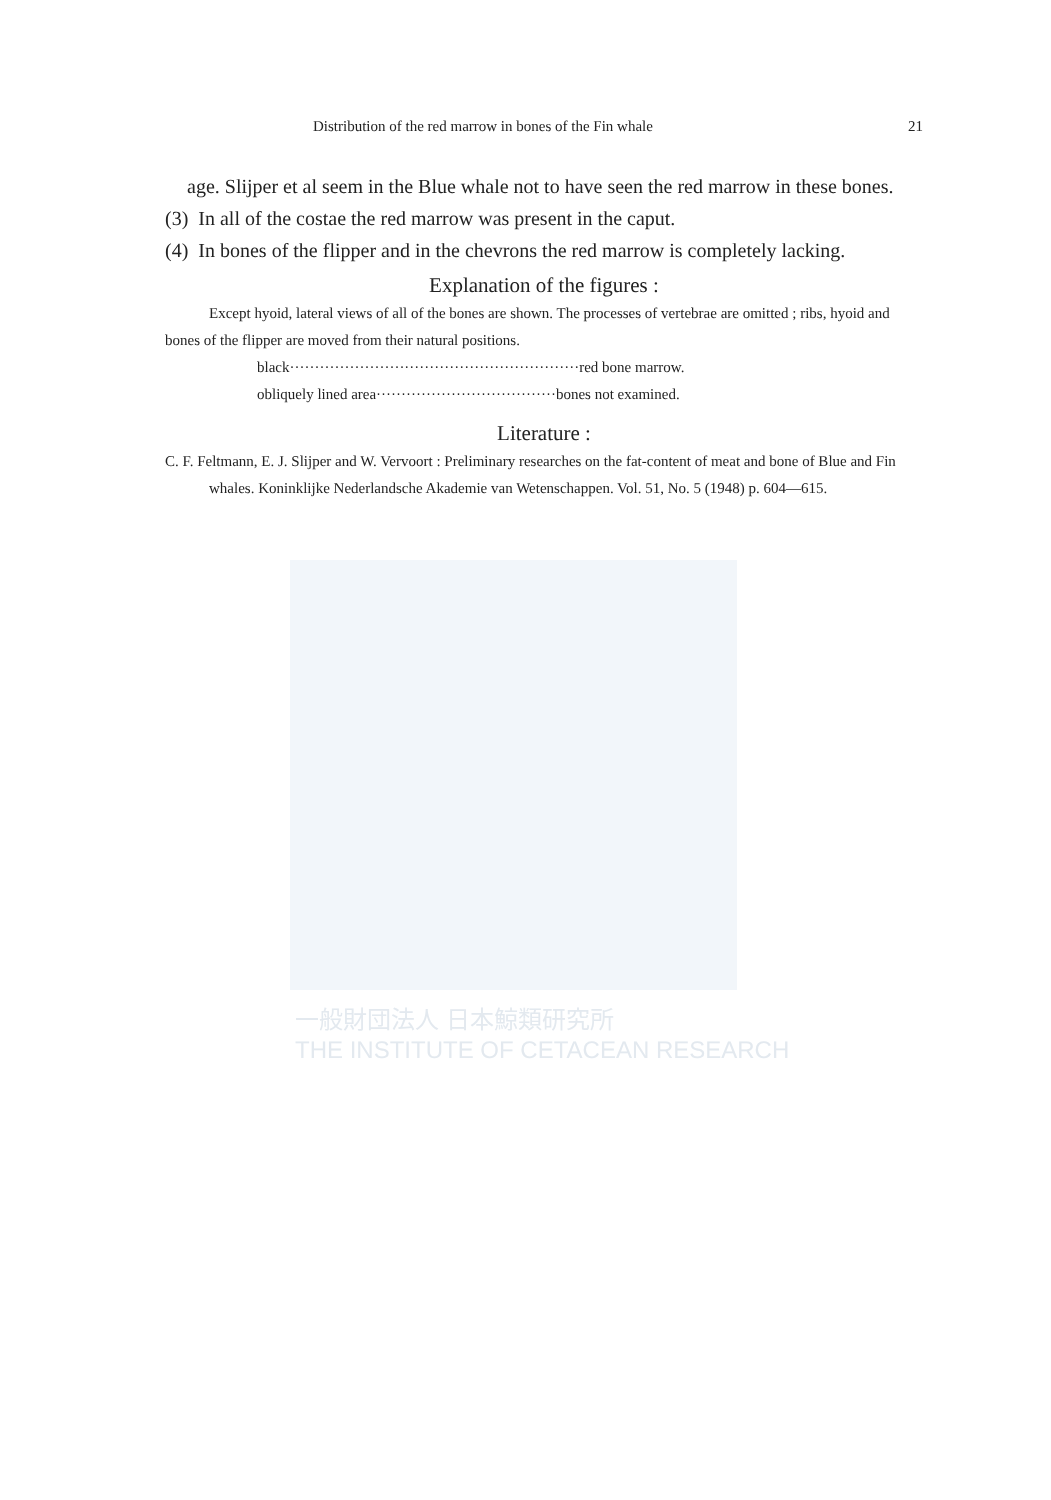一般財団法人 日本鯨類研究所
THE INSTITUTE OF CETACEAN RESEARCH
Distribution of the red marrow in bones of the Fin whale 21
age. Slijper et al seem in the Blue whale not to have seen the red marrow in these bones.
(3) In all of the costae the red marrow was present in the caput.
(4) In bones of the flipper and in the chevrons the red marrow is completely lacking.
Explanation of the figures :
Except hyoid, lateral views of all of the bones are shown. The processes of vertebrae are omitted ; ribs, hyoid and bones of the flipper are moved from their natural positions.
black··························································red bone marrow.
obliquely lined area····································bones not examined.
Literature :
C. F. Feltmann, E. J. Slijper and W. Vervoort : Preliminary researches on the fat-content of meat and bone of Blue and Fin whales. Koninklijke Nederlandsche Akademie van Wetenschappen. Vol. 51, No. 5 (1948) p. 604—615.